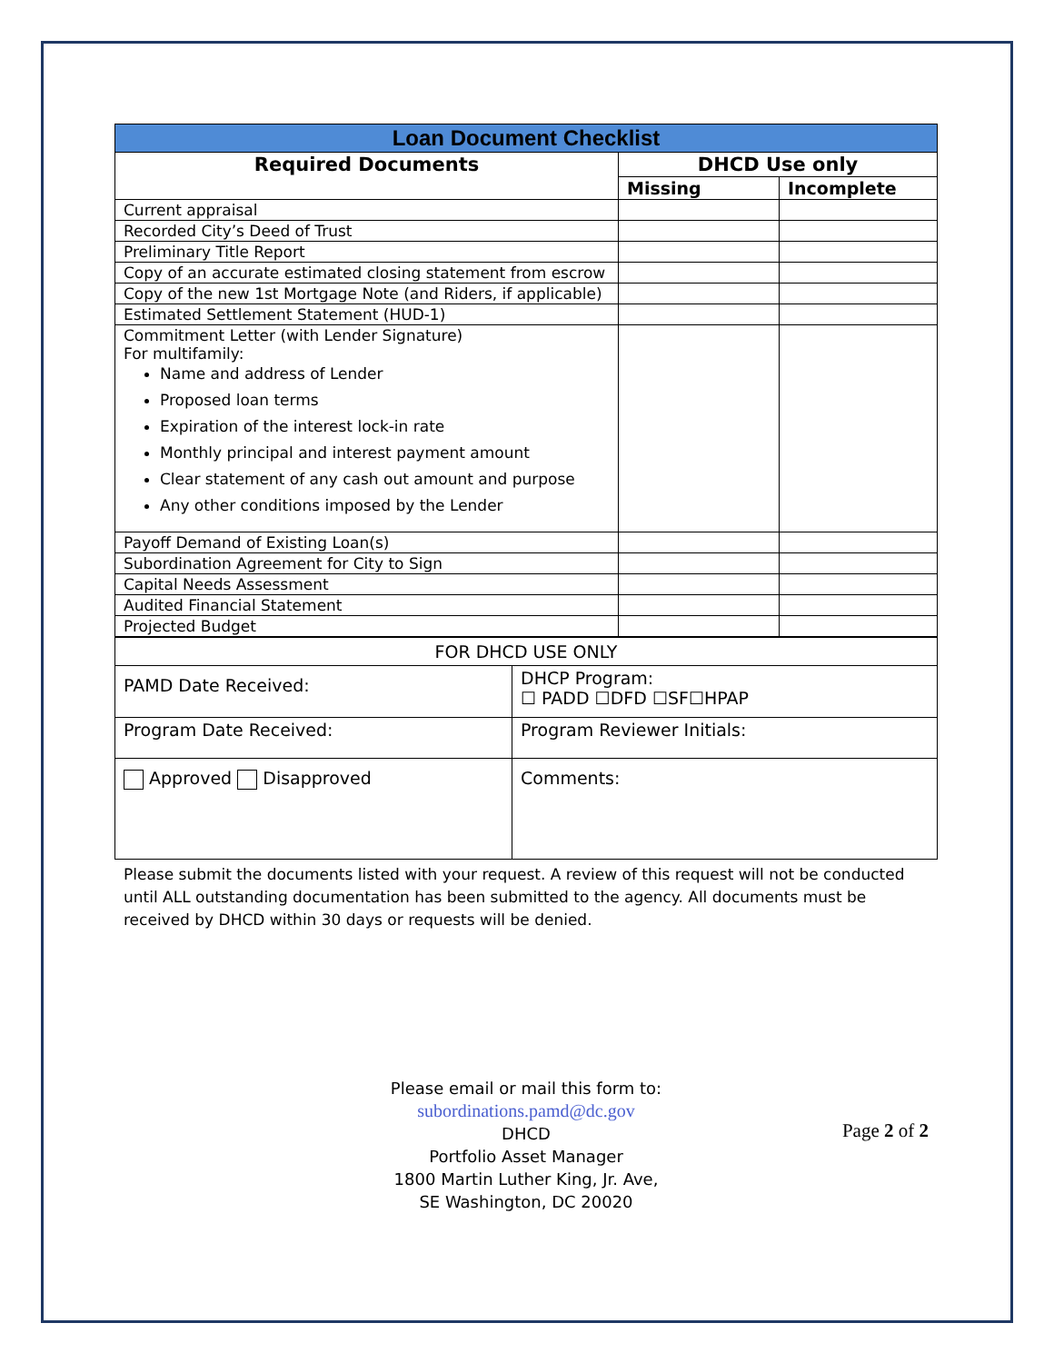| Loan Document Checklist | | |
| --- | --- | --- |
| Required Documents | DHCD Use only | |
| | Missing | Incomplete |
| Current appraisal | | |
| Recorded City’s Deed of Trust | | |
| Preliminary Title Report | | |
| Copy of an accurate estimated closing statement from escrow | | |
| Copy of the new 1st Mortgage Note (and Riders, if applicable) | | |
| Estimated Settlement Statement (HUD-1) | | |
| Commitment Letter (with Lender Signature) For multifamily: Name and address of Lender Proposed loan terms Expiration of the interest lock-in rate Monthly principal and interest payment amount Clear statement of any cash out amount and purpose Any other conditions imposed by the Lender | | |
| Payoff Demand of Existing Loan(s) | | |
| Subordination Agreement for City to Sign | | |
| Capital Needs Assessment | | |
| Audited Financial Statement | | |
| Projected Budget | | |
| FOR DHCD USE ONLY | |
| PAMD Date Received: | DHCP Program: ☐ PADD ☐DFD ☐SF☐HPAP |
| Program Date Received: | Program Reviewer Initials: |
| Approved Disapproved | Comments: |
Please submit the documents listed with your request. A review of this request will not be conducted until ALL outstanding documentation has been submitted to the agency. All documents must be received by DHCD within 30 days or requests will be denied.
Please email or mail this form to:
subordinations.pamd@dc.gov
DHCD
Portfolio Asset Manager
1800 Martin Luther King, Jr. Ave,
SE Washington, DC 20020
Page 2 of 2